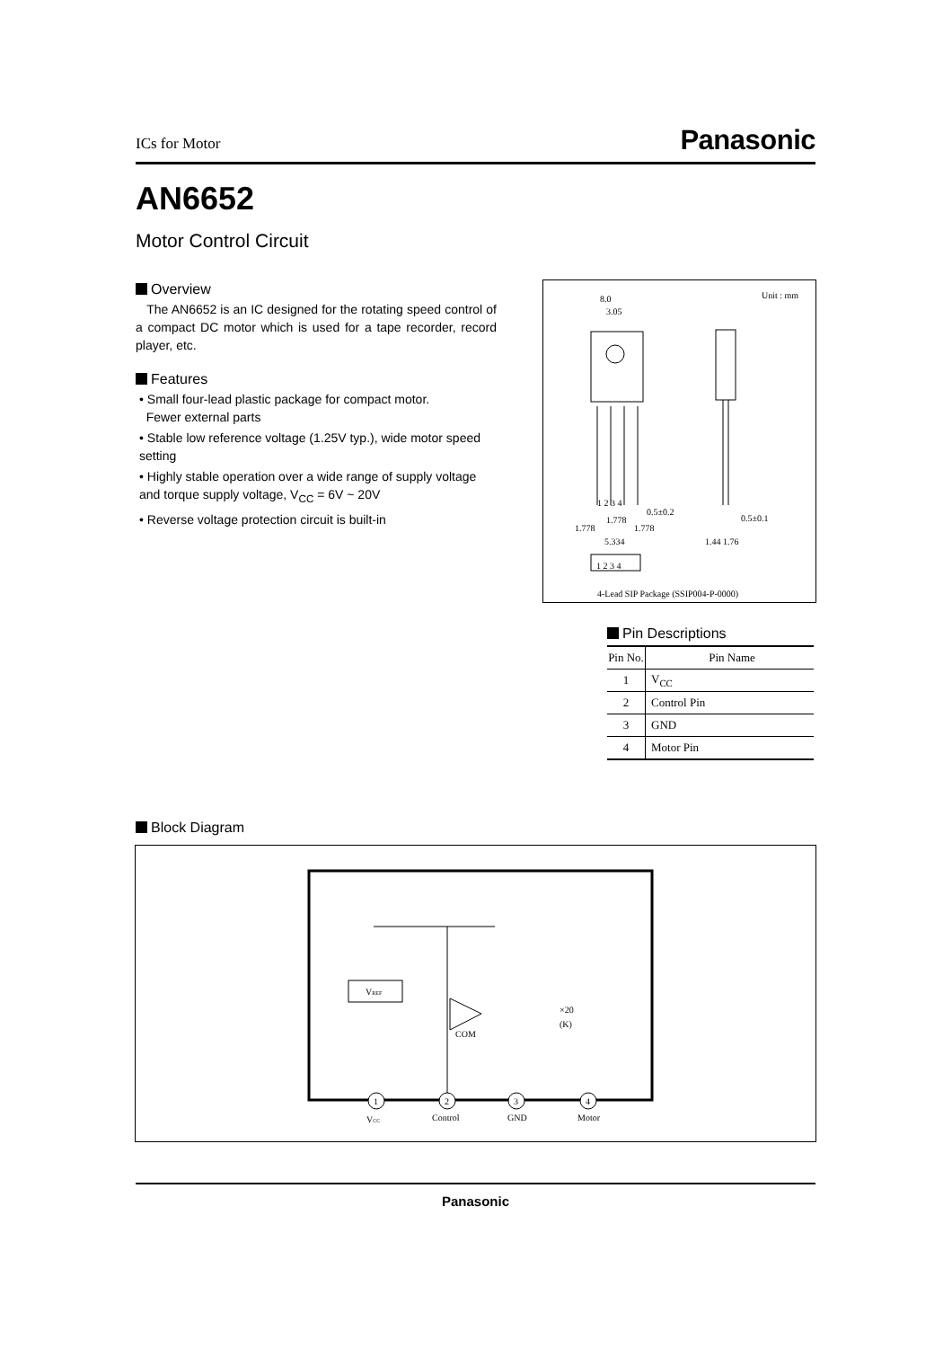ICs for Motor Panasonic
AN6652
Motor Control Circuit
Overview
The AN6652 is an IC designed for the rotating speed control of a compact DC motor which is used for a tape recorder, record player, etc.
Features
• Small four-lead plastic package for compact motor.
Fewer external parts
• Stable low reference voltage (1.25V typ.), wide motor speed setting
• Highly stable operation over a wide range of supply voltage and torque supply voltage, V<sub>CC</sub> = 6V ~ 20V
• Reverse voltage protection circuit is built-in
Unit : mm
8.0
3.05
1 2 3 4
0.5±0.2
0.5±0.1
1.778
1.778
1.778
5.334
1.44 1.76
1 2 3 4
4-Lead SIP Package (SSIP004-P-0000)
Pin Descriptions
| Pin No. | Pin Name |
| --- | --- |
| 1 | V<sub>CC</sub> |
| 2 | Control Pin |
| 3 | GND |
| 4 | Motor Pin |
Block Diagram
VREF
COM
×20
(K)
1
2
3
4
VCC
Control
GND
Motor
Panasonic